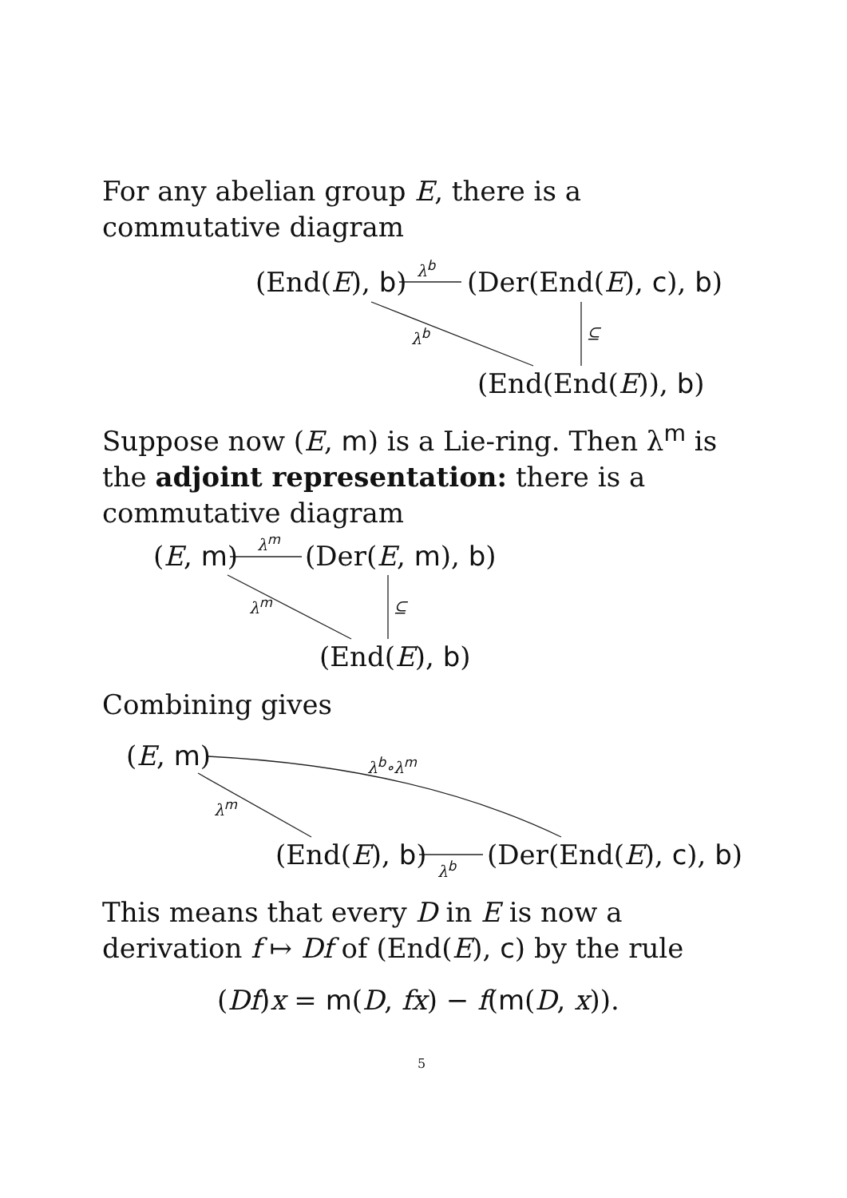For any abelian group E, there is a commutative diagram
(End(E), b) λ<sup>b</sup> (Der(End(E), c), b)
λ<sup>b</sup> ⊆
(End(End(E)), b)
Suppose now (E, m) is a Lie-ring. Then λ<sup>m</sup> is the adjoint representation: there is a commutative diagram
(E, m) λ<sup>m</sup> (Der(E, m), b)
λ<sup>m</sup> ⊆
(End(E), b)
Combining gives
(E, m) λ<sup>b</sup>∘λ<sup>m</sup>
λ<sup>m</sup>
(End(E), b) λ<sup>b</sup> (Der(End(E), c), b)
This means that every D in E is now a derivation f ↦ Df of (End(E), c) by the rule
(Df)x = m(D, fx) − f(m(D, x)).
5